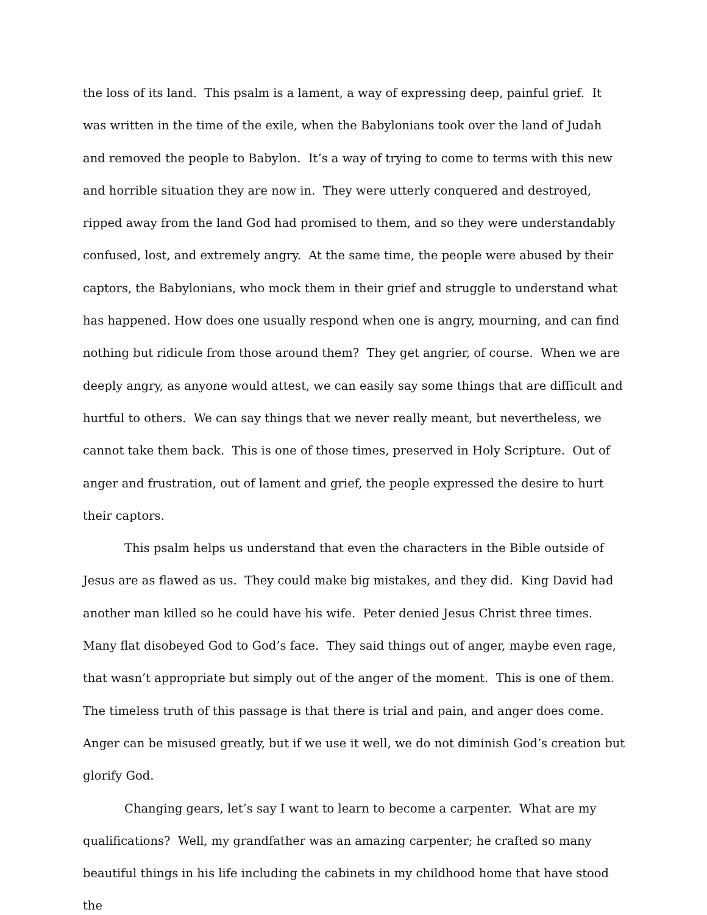the loss of its land. This psalm is a lament, a way of expressing deep, painful grief. It was written in the time of the exile, when the Babylonians took over the land of Judah and removed the people to Babylon. It’s a way of trying to come to terms with this new and horrible situation they are now in. They were utterly conquered and destroyed, ripped away from the land God had promised to them, and so they were understandably confused, lost, and extremely angry. At the same time, the people were abused by their captors, the Babylonians, who mock them in their grief and struggle to understand what has happened. How does one usually respond when one is angry, mourning, and can find nothing but ridicule from those around them? They get angrier, of course. When we are deeply angry, as anyone would attest, we can easily say some things that are difficult and hurtful to others. We can say things that we never really meant, but nevertheless, we cannot take them back. This is one of those times, preserved in Holy Scripture. Out of anger and frustration, out of lament and grief, the people expressed the desire to hurt their captors.
This psalm helps us understand that even the characters in the Bible outside of Jesus are as flawed as us. They could make big mistakes, and they did. King David had another man killed so he could have his wife. Peter denied Jesus Christ three times. Many flat disobeyed God to God’s face. They said things out of anger, maybe even rage, that wasn’t appropriate but simply out of the anger of the moment. This is one of them. The timeless truth of this passage is that there is trial and pain, and anger does come. Anger can be misused greatly, but if we use it well, we do not diminish God’s creation but glorify God.
Changing gears, let’s say I want to learn to become a carpenter. What are my qualifications? Well, my grandfather was an amazing carpenter; he crafted so many beautiful things in his life including the cabinets in my childhood home that have stood the